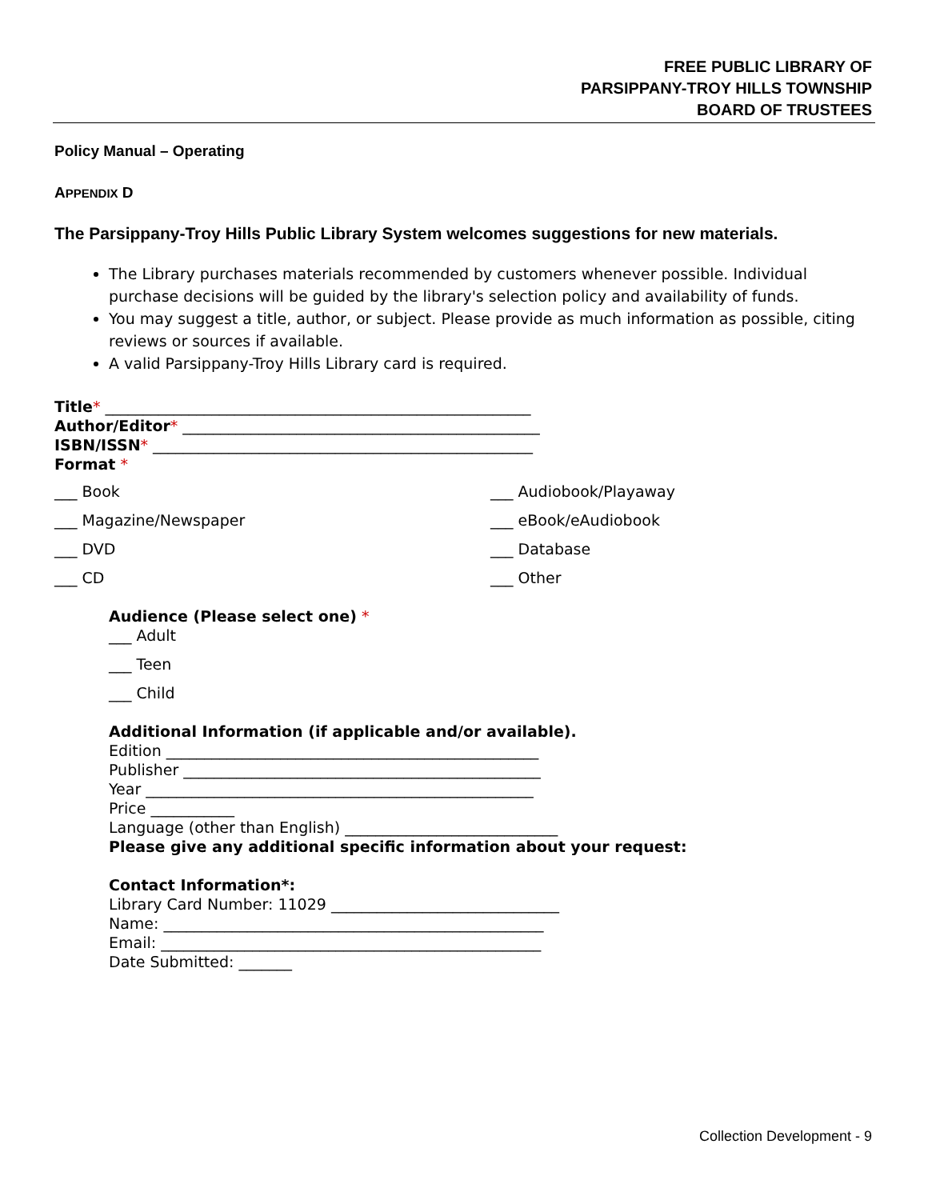FREE PUBLIC LIBRARY OF
PARSIPPANY-TROY HILLS TOWNSHIP
BOARD OF TRUSTEES
Policy Manual – Operating
APPENDIX D
The Parsippany-Troy Hills Public Library System welcomes suggestions for new materials.
The Library purchases materials recommended by customers whenever possible. Individual purchase decisions will be guided by the library's selection policy and availability of funds.
You may suggest a title, author, or subject. Please provide as much information as possible, citing reviews or sources if available.
A valid Parsippany-Troy Hills Library card is required.
Title* ________________________________________________________
Author/Editor* _______________________________________________
ISBN/ISSN* __________________________________________________
Format *
___ Book
___ Audiobook/Playaway
___ Magazine/Newspaper
___ eBook/eAudiobook
___ DVD
___ Database
___ CD
___ Other
Audience (Please select one) *
___ Adult
___ Teen
___ Child
Additional Information (if applicable and/or available).
Edition _________________________________________________
Publisher _______________________________________________
Year ___________________________________________________
Price ___________
Language (other than English) ____________________________
Please give any additional specific information about your request:
Contact Information*:
Library Card Number: 11029 ______________________________
Name: __________________________________________________
Email: __________________________________________________
Date Submitted: _______
Collection Development - 9